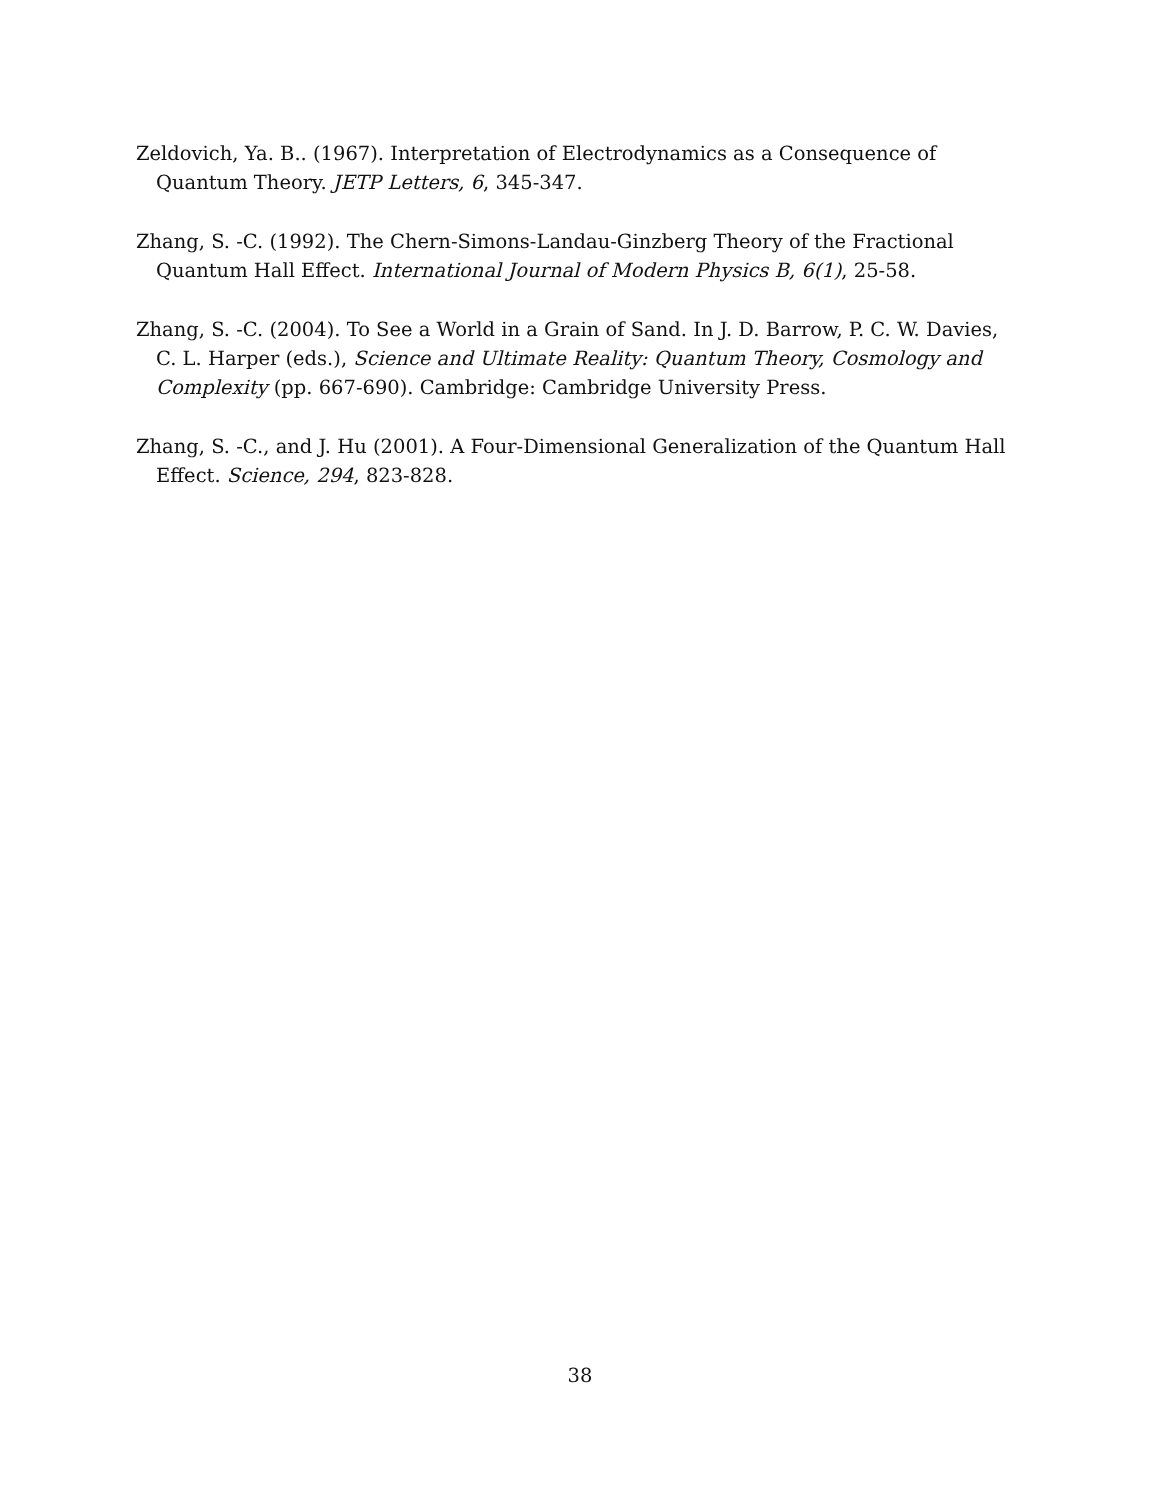Zeldovich, Ya. B.. (1967). Interpretation of Electrodynamics as a Consequence of Quantum Theory. JETP Letters, 6, 345-347.
Zhang, S. -C. (1992). The Chern-Simons-Landau-Ginzberg Theory of the Fractional Quantum Hall Effect. International Journal of Modern Physics B, 6(1), 25-58.
Zhang, S. -C. (2004). To See a World in a Grain of Sand. In J. D. Barrow, P. C. W. Davies, C. L. Harper (eds.), Science and Ultimate Reality: Quantum Theory, Cosmology and Complexity (pp. 667-690). Cambridge: Cambridge University Press.
Zhang, S. -C., and J. Hu (2001). A Four-Dimensional Generalization of the Quantum Hall Effect. Science, 294, 823-828.
38